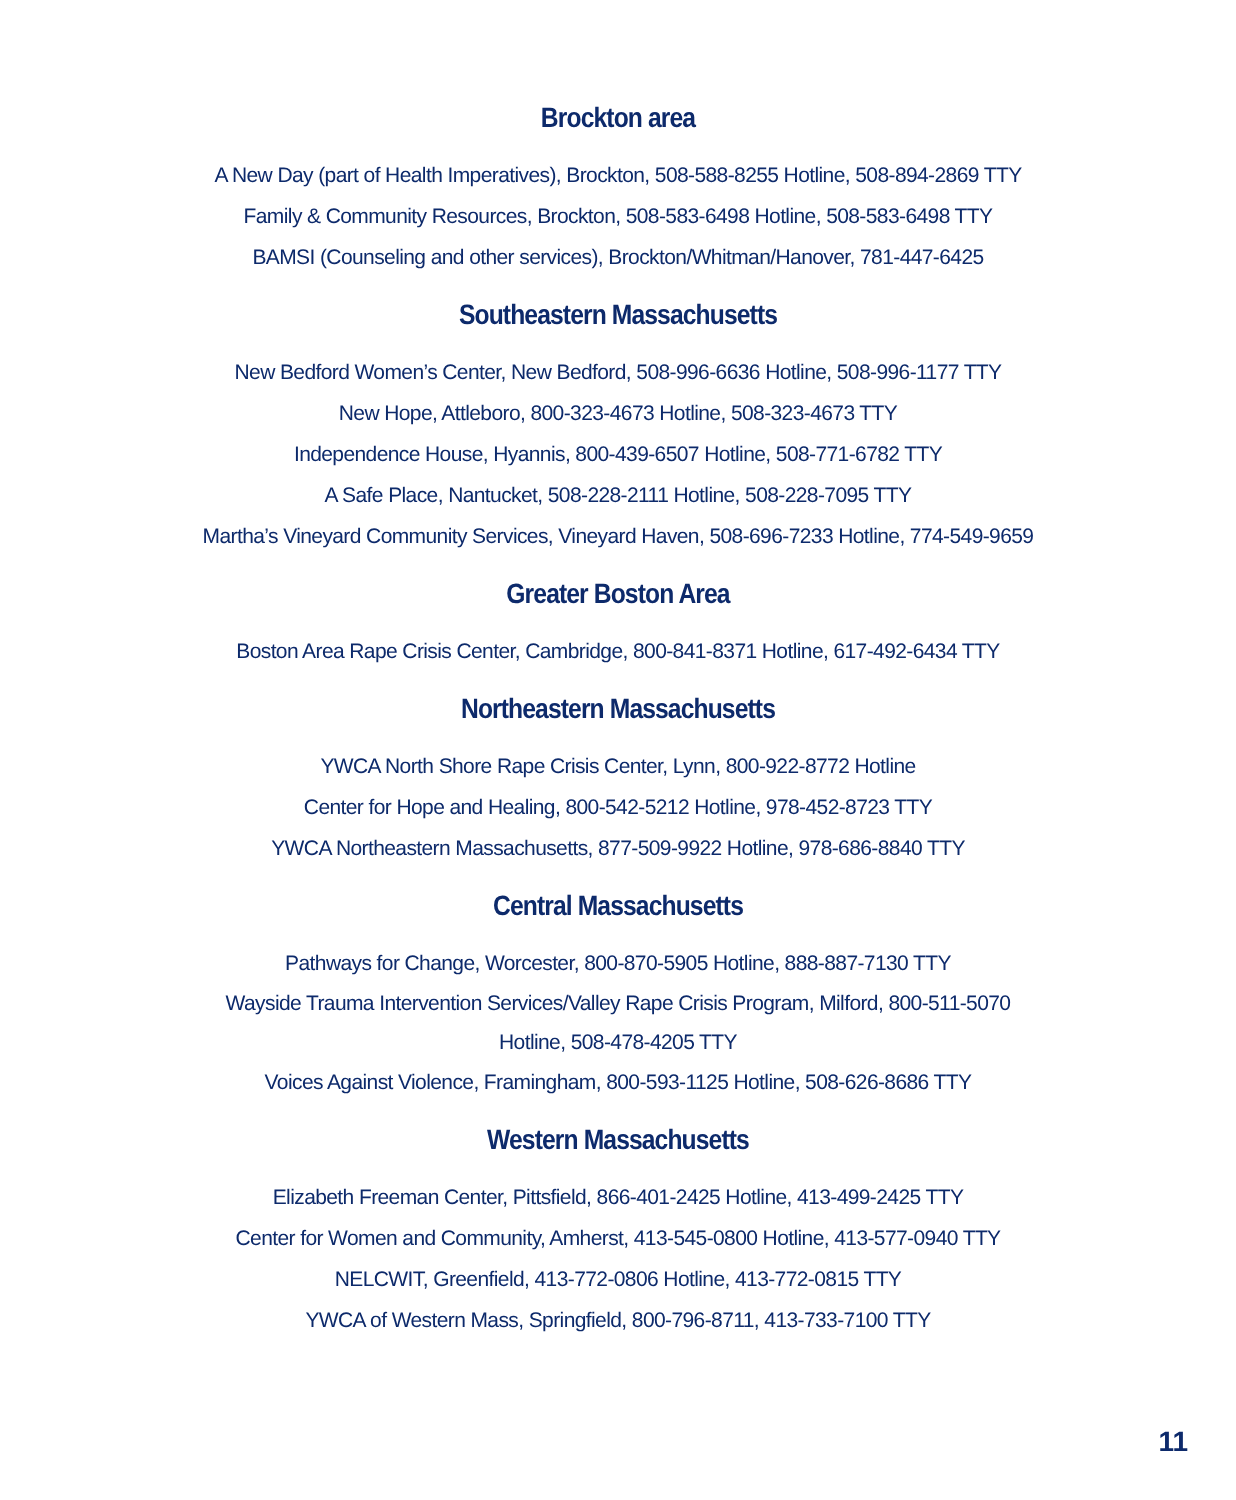Brockton area
A New Day (part of Health Imperatives), Brockton, 508-588-8255 Hotline, 508-894-2869 TTY
Family & Community Resources, Brockton, 508-583-6498 Hotline, 508-583-6498 TTY
BAMSI (Counseling and other services), Brockton/Whitman/Hanover, 781-447-6425
Southeastern Massachusetts
New Bedford Women’s Center, New Bedford, 508-996-6636 Hotline, 508-996-1177 TTY
New Hope, Attleboro, 800-323-4673 Hotline, 508-323-4673 TTY
Independence House, Hyannis, 800-439-6507 Hotline, 508-771-6782 TTY
A Safe Place, Nantucket, 508-228-2111 Hotline, 508-228-7095 TTY
Martha’s Vineyard Community Services, Vineyard Haven, 508-696-7233 Hotline, 774-549-9659
Greater Boston Area
Boston Area Rape Crisis Center, Cambridge, 800-841-8371 Hotline, 617-492-6434 TTY
Northeastern Massachusetts
YWCA North Shore Rape Crisis Center, Lynn, 800-922-8772 Hotline
Center for Hope and Healing, 800-542-5212 Hotline, 978-452-8723 TTY
YWCA Northeastern Massachusetts, 877-509-9922 Hotline, 978-686-8840 TTY
Central Massachusetts
Pathways for Change, Worcester, 800-870-5905 Hotline, 888-887-7130 TTY
Wayside Trauma Intervention Services/Valley Rape Crisis Program, Milford, 800-511-5070
Hotline, 508-478-4205 TTY
Voices Against Violence, Framingham, 800-593-1125 Hotline, 508-626-8686 TTY
Western Massachusetts
Elizabeth Freeman Center, Pittsfield, 866-401-2425 Hotline, 413-499-2425 TTY
Center for Women and Community, Amherst, 413-545-0800 Hotline, 413-577-0940 TTY
NELCWIT, Greenfield, 413-772-0806 Hotline, 413-772-0815 TTY
YWCA of Western Mass, Springfield, 800-796-8711, 413-733-7100 TTY
11